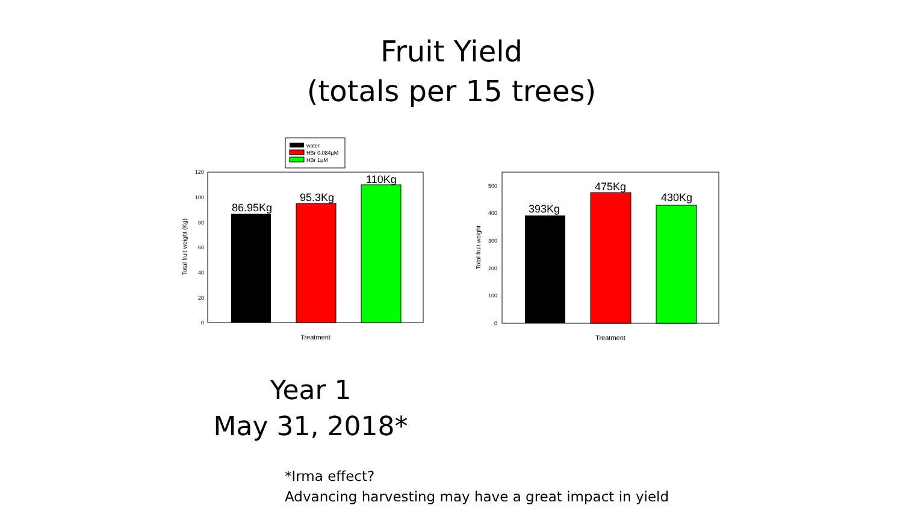Fruit Yield
(totals per 15 trees)
water
HBr 0.084μM
HBr 1μM
86.95Kg
95.3Kg
110Kg
0
20
40
60
80
100
120
Total fruit weight (Kg)
Treatment
393Kg
475Kg
430Kg
0
100
200
300
400
500
Total fruit weight
Treatment
Year 1
May 31, 2018*
*Irma effect?
Advancing harvesting may have a great impact in yield